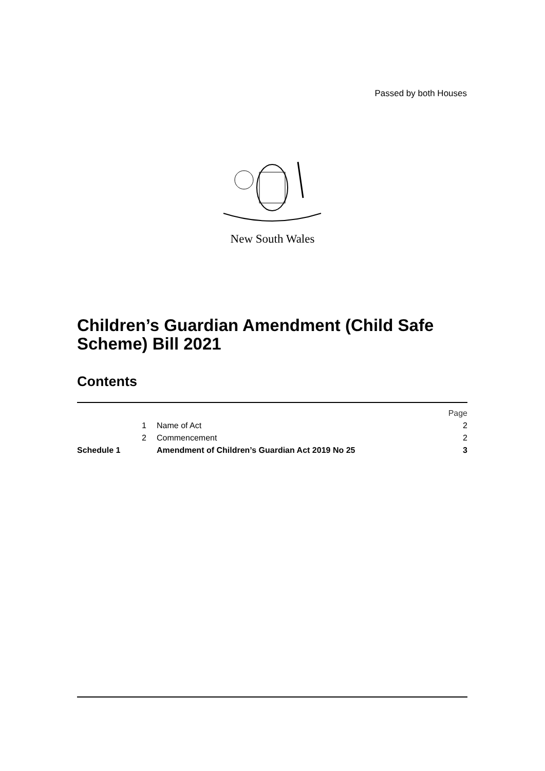Passed by both Houses
New South Wales
Children’s Guardian Amendment (Child Safe Scheme) Bill 2021
Contents
| | | | Page |
| | 1 | Name of Act | 2 |
| | 2 | Commencement | 2 |
| Schedule 1 | | Amendment of Children’s Guardian Act 2019 No 25 | 3 |